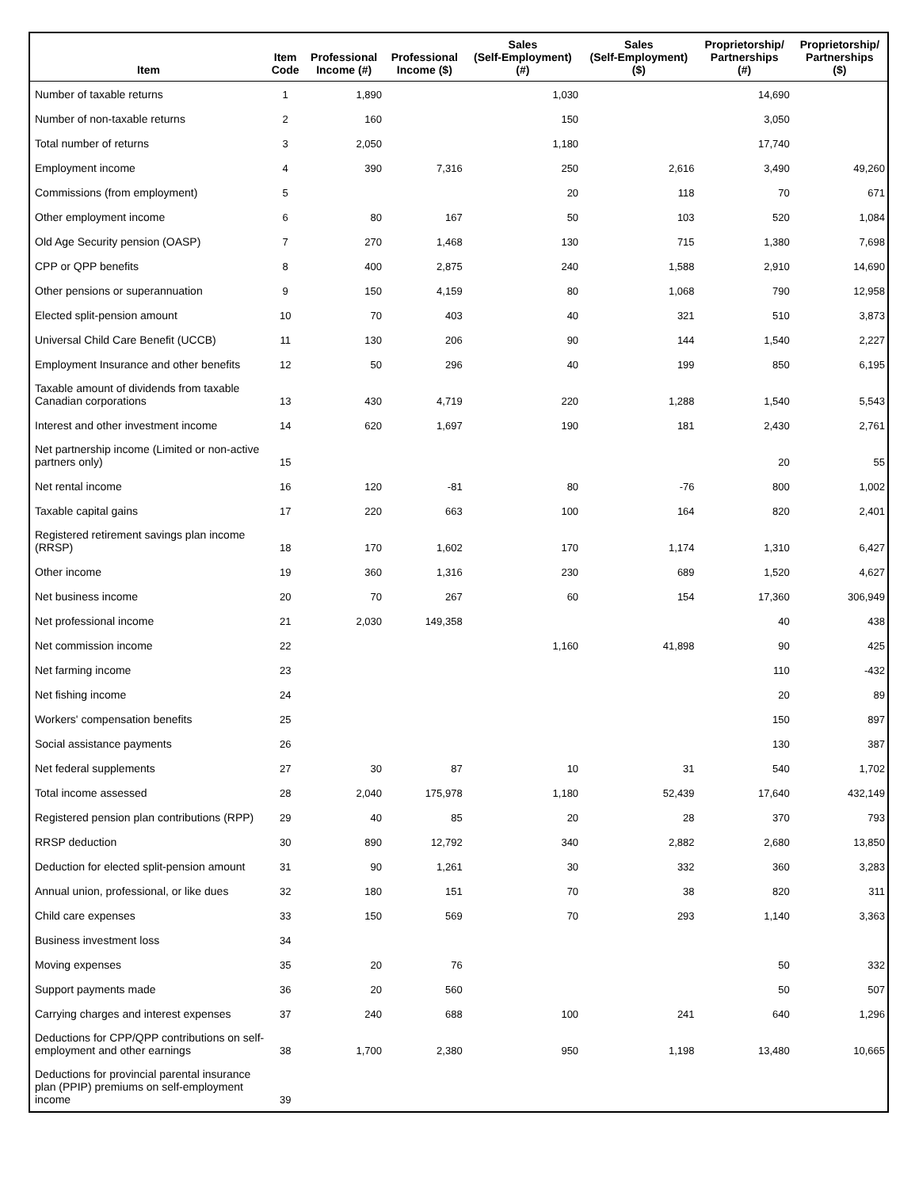| Item | Item Code | Professional Income (#) | Professional Income ($) | Sales (Self-Employment) (#) | Sales (Self-Employment) ($) | Proprietorship/ Partnerships (#) | Proprietorship/ Partnerships ($) |
| --- | --- | --- | --- | --- | --- | --- | --- |
| Number of taxable returns | 1 | 1,890 | | 1,030 | | 14,690 | |
| Number of non-taxable returns | 2 | 160 | | 150 | | 3,050 | |
| Total number of returns | 3 | 2,050 | | 1,180 | | 17,740 | |
| Employment income | 4 | 390 | 7,316 | 250 | 2,616 | 3,490 | 49,260 |
| Commissions (from employment) | 5 | | | 20 | 118 | 70 | 671 |
| Other employment income | 6 | 80 | 167 | 50 | 103 | 520 | 1,084 |
| Old Age Security pension (OASP) | 7 | 270 | 1,468 | 130 | 715 | 1,380 | 7,698 |
| CPP or QPP benefits | 8 | 400 | 2,875 | 240 | 1,588 | 2,910 | 14,690 |
| Other pensions or superannuation | 9 | 150 | 4,159 | 80 | 1,068 | 790 | 12,958 |
| Elected split-pension amount | 10 | 70 | 403 | 40 | 321 | 510 | 3,873 |
| Universal Child Care Benefit (UCCB) | 11 | 130 | 206 | 90 | 144 | 1,540 | 2,227 |
| Employment Insurance and other benefits | 12 | 50 | 296 | 40 | 199 | 850 | 6,195 |
| Taxable amount of dividends from taxable Canadian corporations | 13 | 430 | 4,719 | 220 | 1,288 | 1,540 | 5,543 |
| Interest and other investment income | 14 | 620 | 1,697 | 190 | 181 | 2,430 | 2,761 |
| Net partnership income (Limited or non-active partners only) | 15 | | | | | 20 | 55 |
| Net rental income | 16 | 120 | -81 | 80 | -76 | 800 | 1,002 |
| Taxable capital gains | 17 | 220 | 663 | 100 | 164 | 820 | 2,401 |
| Registered retirement savings plan income (RRSP) | 18 | 170 | 1,602 | 170 | 1,174 | 1,310 | 6,427 |
| Other income | 19 | 360 | 1,316 | 230 | 689 | 1,520 | 4,627 |
| Net business income | 20 | 70 | 267 | 60 | 154 | 17,360 | 306,949 |
| Net professional income | 21 | 2,030 | 149,358 | | | 40 | 438 |
| Net commission income | 22 | | | 1,160 | 41,898 | 90 | 425 |
| Net farming income | 23 | | | | | 110 | -432 |
| Net fishing income | 24 | | | | | 20 | 89 |
| Workers' compensation benefits | 25 | | | | | 150 | 897 |
| Social assistance payments | 26 | | | | | 130 | 387 |
| Net federal supplements | 27 | 30 | 87 | 10 | 31 | 540 | 1,702 |
| Total income assessed | 28 | 2,040 | 175,978 | 1,180 | 52,439 | 17,640 | 432,149 |
| Registered pension plan contributions (RPP) | 29 | 40 | 85 | 20 | 28 | 370 | 793 |
| RRSP deduction | 30 | 890 | 12,792 | 340 | 2,882 | 2,680 | 13,850 |
| Deduction for elected split-pension amount | 31 | 90 | 1,261 | 30 | 332 | 360 | 3,283 |
| Annual union, professional, or like dues | 32 | 180 | 151 | 70 | 38 | 820 | 311 |
| Child care expenses | 33 | 150 | 569 | 70 | 293 | 1,140 | 3,363 |
| Business investment loss | 34 | | | | | | |
| Moving expenses | 35 | 20 | 76 | | | 50 | 332 |
| Support payments made | 36 | 20 | 560 | | | 50 | 507 |
| Carrying charges and interest expenses | 37 | 240 | 688 | 100 | 241 | 640 | 1,296 |
| Deductions for CPP/QPP contributions on self-employment and other earnings | 38 | 1,700 | 2,380 | 950 | 1,198 | 13,480 | 10,665 |
| Deductions for provincial parental insurance plan (PPIP) premiums on self-employment income | 39 | | | | | | |